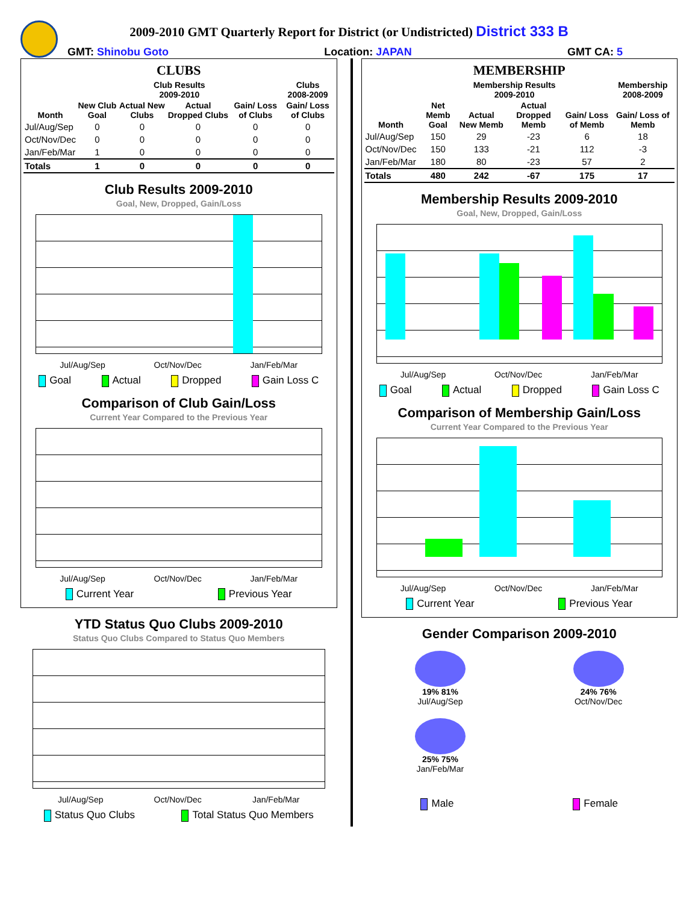2009-2010 GMT Quarterly Report for District (or Undistricted) District 333 B
GMT: Shinobu Goto Location: JAPAN GMT CA: 5
CLUBS
| | Club Results 2009-2010 | | | | Clubs 2008-2009 |
| --- | --- | --- | --- | --- | --- |
| Month | New Club Goal | Actual New Clubs | Actual Dropped Clubs | Gain/ Loss of Clubs | Gain/ Loss of Clubs |
| Jul/Aug/Sep | 0 | 0 | 0 | 0 | 0 |
| Oct/Nov/Dec | 0 | 0 | 0 | 0 | 0 |
| Jan/Feb/Mar | 1 | 0 | 0 | 0 | 0 |
| Totals | 1 | 0 | 0 | 0 | 0 |
Club Results 2009-2010
Goal, New, Dropped, Gain/Loss
Jul/Aug/Sep Oct/Nov/Dec Jan/Feb/Mar
Goal Actual Dropped Gain Loss C
Comparison of Club Gain/Loss
Current Year Compared to the Previous Year
Jul/Aug/Sep Oct/Nov/Dec Jan/Feb/Mar
Current Year Previous Year
YTD Status Quo Clubs 2009-2010
Status Quo Clubs Compared to Status Quo Members
Jul/Aug/Sep Oct/Nov/Dec Jan/Feb/Mar
Status Quo Clubs Total Status Quo Members
MEMBERSHIP
| | Membership Results 2009-2010 | | | | Membership 2008-2009 |
| --- | --- | --- | --- | --- | --- |
| Month | Net Memb Goal | Actual New Memb | Actual Dropped Memb | Gain/ Loss of Memb | Gain/ Loss of Memb |
| Jul/Aug/Sep | 150 | 29 | -23 | 6 | 18 |
| Oct/Nov/Dec | 150 | 133 | -21 | 112 | -3 |
| Jan/Feb/Mar | 180 | 80 | -23 | 57 | 2 |
| Totals | 480 | 242 | -67 | 175 | 17 |
Membership Results 2009-2010
Goal, New, Dropped, Gain/Loss
Jul/Aug/Sep Oct/Nov/Dec Jan/Feb/Mar
Goal Actual Dropped Gain Loss C
Comparison of Membership Gain/Loss
Current Year Compared to the Previous Year
Jul/Aug/Sep Oct/Nov/Dec Jan/Feb/Mar
Current Year Previous Year
Gender Comparison 2009-2010
19% 81%
Jul/Aug/Sep
24% 76%
Oct/Nov/Dec
25% 75%
Jan/Feb/Mar
Male Female